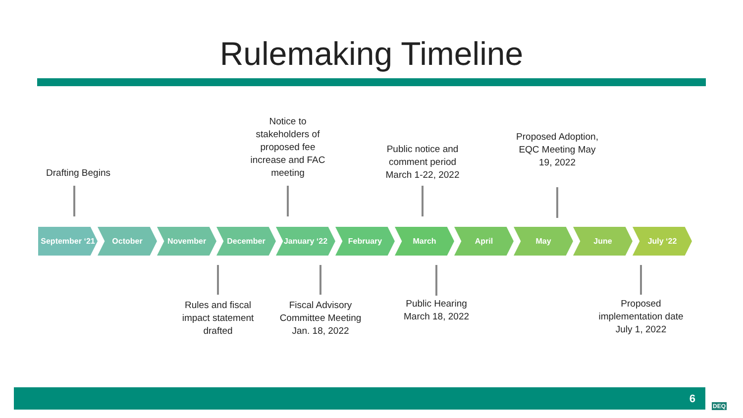Rulemaking Timeline
Drafting Begins
Notice to stakeholders of proposed fee increase and FAC meeting
Public notice and comment period March 1-22, 2022
Proposed Adoption, EQC Meeting May 19, 2022
September ‘21
October November December January ‘22 February March April May June July ‘22
Rules and fiscal impact statement drafted
Fiscal Advisory Committee Meeting Jan. 18, 2022
Public Hearing March 18, 2022
Proposed implementation date July 1, 2022
6
DEQ